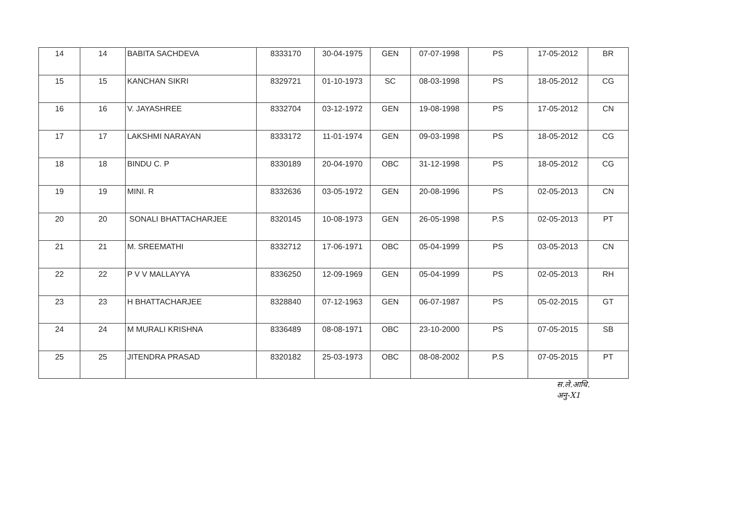| 14 | 14 | BABITA SACHDEVA | 8333170 | 30-04-1975 | GEN | 07-07-1998 | PS | 17-05-2012 | BR |
| 15 | 15 | KANCHAN SIKRI | 8329721 | 01-10-1973 | SC | 08-03-1998 | PS | 18-05-2012 | CG |
| 16 | 16 | V. JAYASHREE | 8332704 | 03-12-1972 | GEN | 19-08-1998 | PS | 17-05-2012 | CN |
| 17 | 17 | LAKSHMI NARAYAN | 8333172 | 11-01-1974 | GEN | 09-03-1998 | PS | 18-05-2012 | CG |
| 18 | 18 | BINDU C. P | 8330189 | 20-04-1970 | OBC | 31-12-1998 | PS | 18-05-2012 | CG |
| 19 | 19 | MINI. R | 8332636 | 03-05-1972 | GEN | 20-08-1996 | PS | 02-05-2013 | CN |
| 20 | 20 | SONALI BHATTACHARJEE | 8320145 | 10-08-1973 | GEN | 26-05-1998 | P.S | 02-05-2013 | PT |
| 21 | 21 | M. SREEMATHI | 8332712 | 17-06-1971 | OBC | 05-04-1999 | PS | 03-05-2013 | CN |
| 22 | 22 | P V V MALLAYYA | 8336250 | 12-09-1969 | GEN | 05-04-1999 | PS | 02-05-2013 | RH |
| 23 | 23 | H BHATTACHARJEE | 8328840 | 07-12-1963 | GEN | 06-07-1987 | PS | 05-02-2015 | GT |
| 24 | 24 | M MURALI KRISHNA | 8336489 | 08-08-1971 | OBC | 23-10-2000 | PS | 07-05-2015 | SB |
| 25 | 25 | JITENDRA PRASAD | 8320182 | 25-03-1973 | OBC | 08-08-2002 | P.S | 07-05-2015 | PT |
स.ले.आधि.
अनु-X1